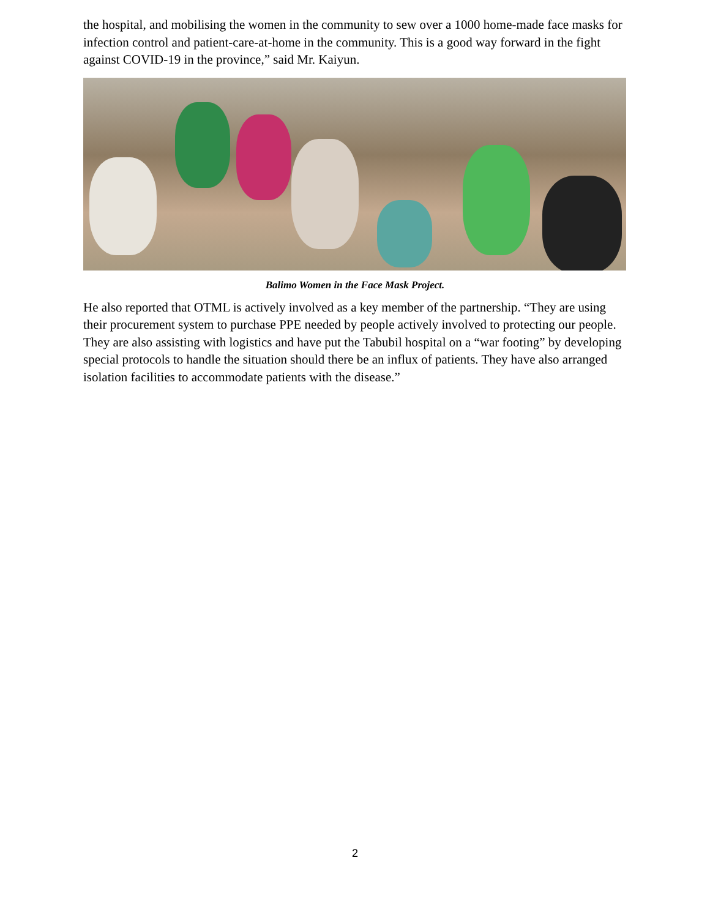the hospital, and mobilising the women in the community to sew over a 1000 home-made face masks for infection control and patient-care-at-home in the community. This is a good way forward in the fight against COVID-19 in the province,” said Mr. Kaiyun.
Balimo Women in the Face Mask Project.
He also reported that OTML is actively involved as a key member of the partnership. “They are using their procurement system to purchase PPE needed by people actively involved to protecting our people. They are also assisting with logistics and have put the Tabubil hospital on a “war footing” by developing special protocols to handle the situation should there be an influx of patients. They have also arranged isolation facilities to accommodate patients with the disease.”
2